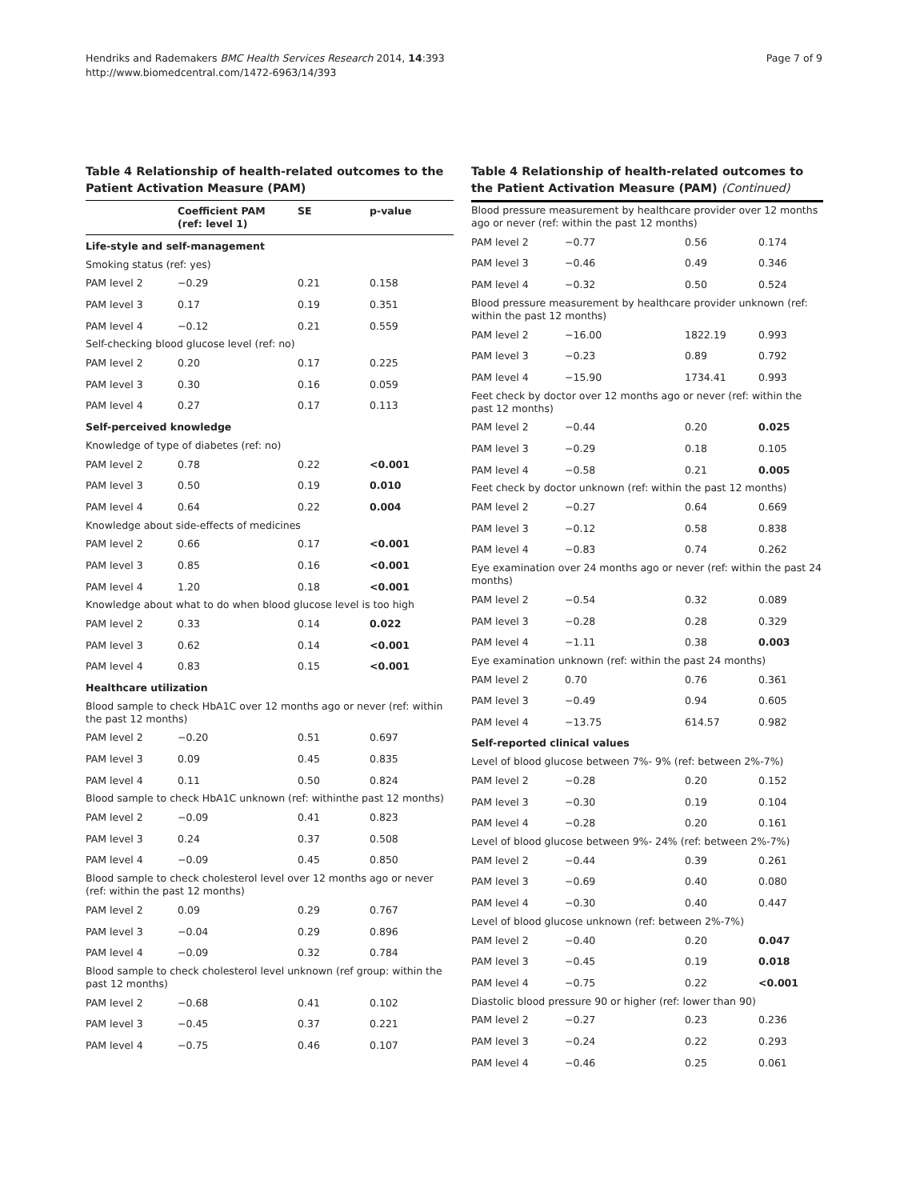Hendriks and Rademakers BMC Health Services Research 2014, 14:393
http://www.biomedcentral.com/1472-6963/14/393
Page 7 of 9
Table 4 Relationship of health-related outcomes to the Patient Activation Measure (PAM)
| | Coefficient PAM (ref: level 1) | SE | p-value |
| --- | --- | --- | --- |
| Life-style and self-management | | | |
| Smoking status (ref: yes) | | | |
| PAM level 2 | −0.29 | 0.21 | 0.158 |
| PAM level 3 | 0.17 | 0.19 | 0.351 |
| PAM level 4 | −0.12 | 0.21 | 0.559 |
| Self-checking blood glucose level (ref: no) | | | |
| PAM level 2 | 0.20 | 0.17 | 0.225 |
| PAM level 3 | 0.30 | 0.16 | 0.059 |
| PAM level 4 | 0.27 | 0.17 | 0.113 |
| Self-perceived knowledge | | | |
| Knowledge of type of diabetes (ref: no) | | | |
| PAM level 2 | 0.78 | 0.22 | <0.001 |
| PAM level 3 | 0.50 | 0.19 | 0.010 |
| PAM level 4 | 0.64 | 0.22 | 0.004 |
| Knowledge about side-effects of medicines | | | |
| PAM level 2 | 0.66 | 0.17 | <0.001 |
| PAM level 3 | 0.85 | 0.16 | <0.001 |
| PAM level 4 | 1.20 | 0.18 | <0.001 |
| Knowledge about what to do when blood glucose level is too high | | | |
| PAM level 2 | 0.33 | 0.14 | 0.022 |
| PAM level 3 | 0.62 | 0.14 | <0.001 |
| PAM level 4 | 0.83 | 0.15 | <0.001 |
| Healthcare utilization | | | |
| Blood sample to check HbA1C over 12 months ago or never (ref: within the past 12 months) | | | |
| PAM level 2 | −0.20 | 0.51 | 0.697 |
| PAM level 3 | 0.09 | 0.45 | 0.835 |
| PAM level 4 | 0.11 | 0.50 | 0.824 |
| Blood sample to check HbA1C unknown (ref: withinthe past 12 months) | | | |
| PAM level 2 | −0.09 | 0.41 | 0.823 |
| PAM level 3 | 0.24 | 0.37 | 0.508 |
| PAM level 4 | −0.09 | 0.45 | 0.850 |
| Blood sample to check cholesterol level over 12 months ago or never (ref: within the past 12 months) | | | |
| PAM level 2 | 0.09 | 0.29 | 0.767 |
| PAM level 3 | −0.04 | 0.29 | 0.896 |
| PAM level 4 | −0.09 | 0.32 | 0.784 |
| Blood sample to check cholesterol level unknown (ref group: within the past 12 months) | | | |
| PAM level 2 | −0.68 | 0.41 | 0.102 |
| PAM level 3 | −0.45 | 0.37 | 0.221 |
| PAM level 4 | −0.75 | 0.46 | 0.107 |
Table 4 Relationship of health-related outcomes to the Patient Activation Measure (PAM) (Continued)
| Blood pressure measurement by healthcare provider over 12 months ago or never (ref: within the past 12 months) | | | |
| PAM level 2 | −0.77 | 0.56 | 0.174 |
| PAM level 3 | −0.46 | 0.49 | 0.346 |
| PAM level 4 | −0.32 | 0.50 | 0.524 |
| Blood pressure measurement by healthcare provider unknown (ref: within the past 12 months) | | | |
| PAM level 2 | −16.00 | 1822.19 | 0.993 |
| PAM level 3 | −0.23 | 0.89 | 0.792 |
| PAM level 4 | −15.90 | 1734.41 | 0.993 |
| Feet check by doctor over 12 months ago or never (ref: within the past 12 months) | | | |
| PAM level 2 | −0.44 | 0.20 | 0.025 |
| PAM level 3 | −0.29 | 0.18 | 0.105 |
| PAM level 4 | −0.58 | 0.21 | 0.005 |
| Feet check by doctor unknown (ref: within the past 12 months) | | | |
| PAM level 2 | −0.27 | 0.64 | 0.669 |
| PAM level 3 | −0.12 | 0.58 | 0.838 |
| PAM level 4 | −0.83 | 0.74 | 0.262 |
| Eye examination over 24 months ago or never (ref: within the past 24 months) | | | |
| PAM level 2 | −0.54 | 0.32 | 0.089 |
| PAM level 3 | −0.28 | 0.28 | 0.329 |
| PAM level 4 | −1.11 | 0.38 | 0.003 |
| Eye examination unknown (ref: within the past 24 months) | | | |
| PAM level 2 | 0.70 | 0.76 | 0.361 |
| PAM level 3 | −0.49 | 0.94 | 0.605 |
| PAM level 4 | −13.75 | 614.57 | 0.982 |
| Self-reported clinical values | | | |
| Level of blood glucose between 7%- 9% (ref: between 2%-7%) | | | |
| PAM level 2 | −0.28 | 0.20 | 0.152 |
| PAM level 3 | −0.30 | 0.19 | 0.104 |
| PAM level 4 | −0.28 | 0.20 | 0.161 |
| Level of blood glucose between 9%- 24% (ref: between 2%-7%) | | | |
| PAM level 2 | −0.44 | 0.39 | 0.261 |
| PAM level 3 | −0.69 | 0.40 | 0.080 |
| PAM level 4 | −0.30 | 0.40 | 0.447 |
| Level of blood glucose unknown (ref: between 2%-7%) | | | |
| PAM level 2 | −0.40 | 0.20 | 0.047 |
| PAM level 3 | −0.45 | 0.19 | 0.018 |
| PAM level 4 | −0.75 | 0.22 | <0.001 |
| Diastolic blood pressure 90 or higher (ref: lower than 90) | | | |
| PAM level 2 | −0.27 | 0.23 | 0.236 |
| PAM level 3 | −0.24 | 0.22 | 0.293 |
| PAM level 4 | −0.46 | 0.25 | 0.061 |